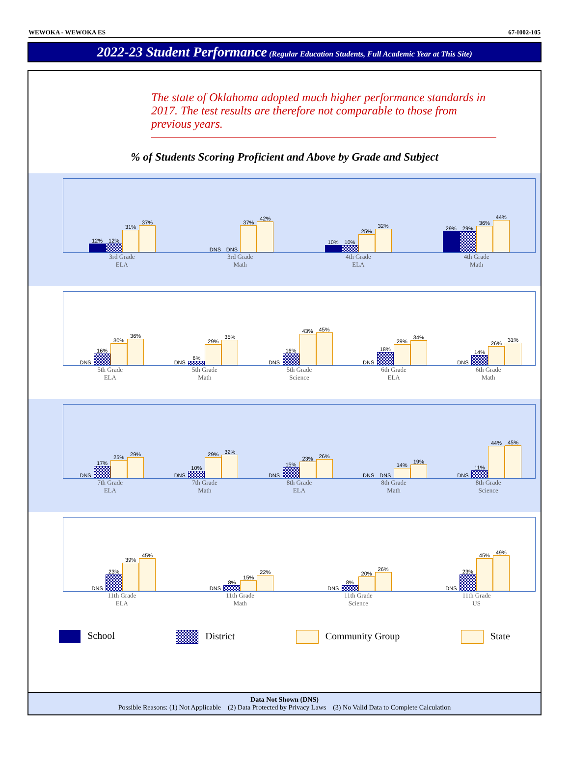WEWOKA - WEWOKA ES 67-I002-105
2022-23 Student Performance (Regular Education Students, Full Academic Year at This Site)
The state of Oklahoma adopted much higher performance standards in 2017. The test results are therefore not comparable to those from previous years.
% of Students Scoring Proficient and Above by Grade and Subject
12%
12%
31%
37%
DNS
DNS
37%
42%
10%
10%
25%
32%
29%
29%
36%
44%
3rd Grade
ELA
3rd Grade
Math
4th Grade
ELA
4th Grade
Math
DNS
16%
30%
36%
DNS
6%
29%
35%
DNS
16%
43%
45%
DNS
18%
29%
34%
DNS
14%
26%
31%
5th Grade
ELA
5th Grade
Math
5th Grade
Science
6th Grade
ELA
6th Grade
Math
DNS
17%
25%
29%
DNS
10%
29%
32%
DNS
15%
23%
26%
DNS
DNS
14%
19%
DNS
11%
44%
45%
7th Grade
ELA
7th Grade
Math
8th Grade
ELA
8th Grade
Math
8th Grade
Science
DNS
23%
39%
45%
DNS
8%
15%
22%
DNS
8%
20%
26%
DNS
23%
45%
49%
11th Grade
ELA
11th Grade
Math
11th Grade
Science
11th Grade
US
School District Community Group State
Data Not Shown (DNS)
Possible Reasons: (1) Not Applicable (2) Data Protected by Privacy Laws (3) No Valid Data to Complete Calculation